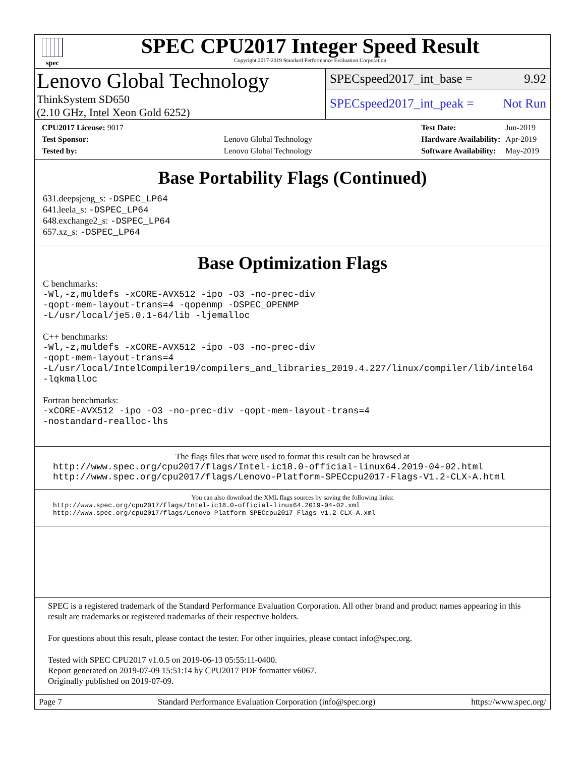spec
SPEC CPU2017 Integer Speed Result
Copyright 2017-2019 Standard Performance Evaluation Corporation
Lenovo Global Technology
ThinkSystem SD650
(2.10 GHz, Intel Xeon Gold 6252)
SPECspeed2017_int_base = 9.92
SPECspeed2017_int_peak = Not Run
| CPU2017 License: 9017 | |
| Test Sponsor: | Lenovo Global Technology |
| Tested by: | Lenovo Global Technology |
| Test Date: | Jun-2019 |
| Hardware Availability: | Apr-2019 |
| Software Availability: | May-2019 |
Base Portability Flags (Continued)
631.deepsjeng_s: -DSPEC_LP64
641.leela_s: -DSPEC_LP64
648.exchange2_s: -DSPEC_LP64
657.xz_s: -DSPEC_LP64
Base Optimization Flags
C benchmarks:
-Wl,-z,muldefs -xCORE-AVX512 -ipo -O3 -no-prec-div
-qopt-mem-layout-trans=4 -qopenmp -DSPEC_OPENMP
-L/usr/local/je5.0.1-64/lib -ljemalloc
C++ benchmarks:
-Wl,-z,muldefs -xCORE-AVX512 -ipo -O3 -no-prec-div
-qopt-mem-layout-trans=4
-L/usr/local/IntelCompiler19/compilers_and_libraries_2019.4.227/linux/compiler/lib/intel64
-lqkmalloc
Fortran benchmarks:
-xCORE-AVX512 -ipo -O3 -no-prec-div -qopt-mem-layout-trans=4
-nostandard-realloc-lhs
The flags files that were used to format this result can be browsed at
http://www.spec.org/cpu2017/flags/Intel-ic18.0-official-linux64.2019-04-02.html
http://www.spec.org/cpu2017/flags/Lenovo-Platform-SPECcpu2017-Flags-V1.2-CLX-A.html
You can also download the XML flags sources by saving the following links:
http://www.spec.org/cpu2017/flags/Intel-ic18.0-official-linux64.2019-04-02.xml
http://www.spec.org/cpu2017/flags/Lenovo-Platform-SPECcpu2017-Flags-V1.2-CLX-A.xml
SPEC is a registered trademark of the Standard Performance Evaluation Corporation. All other brand and product names appearing in this result are trademarks or registered trademarks of their respective holders.
For questions about this result, please contact the tester. For other inquiries, please contact info@spec.org.
Tested with SPEC CPU2017 v1.0.5 on 2019-06-13 05:55:11-0400.
Report generated on 2019-07-09 15:51:14 by CPU2017 PDF formatter v6067.
Originally published on 2019-07-09.
Page 7 Standard Performance Evaluation Corporation (info@spec.org) https://www.spec.org/